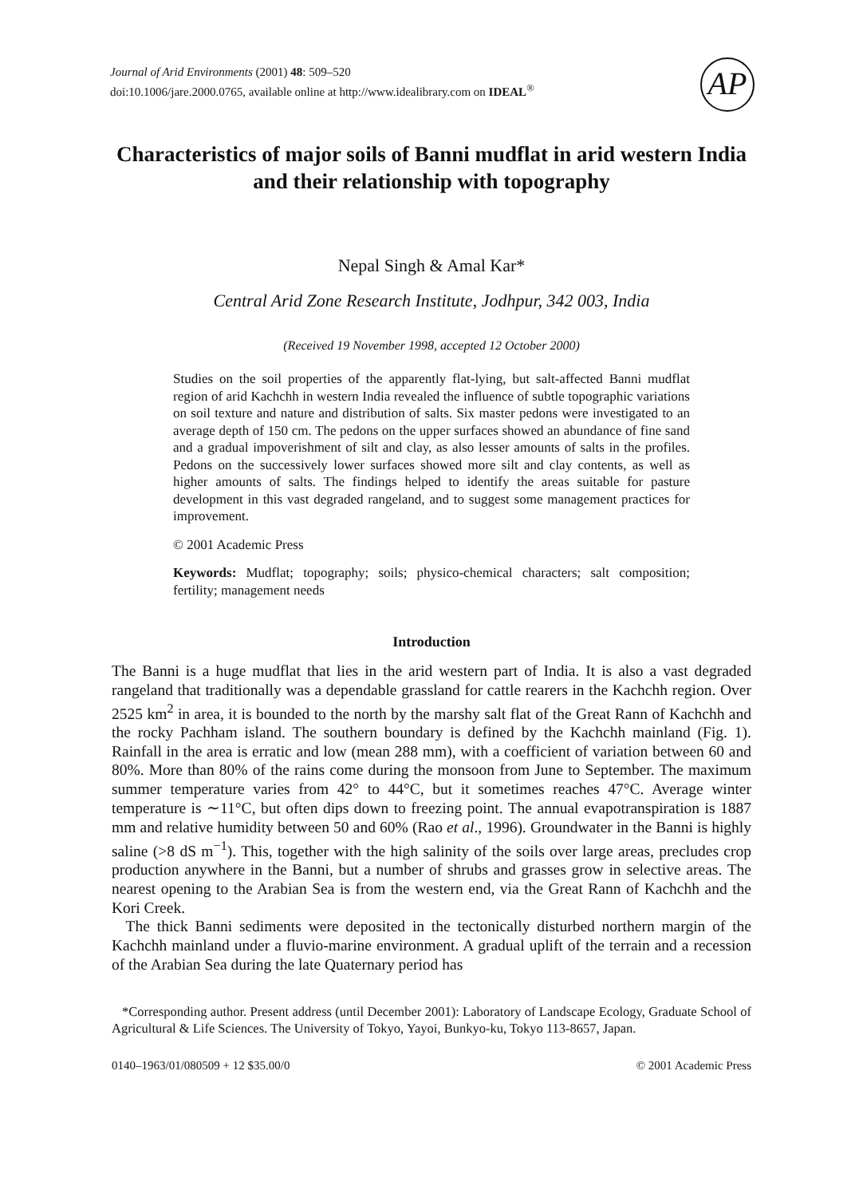Journal of Arid Environments (2001) 48: 509–520
doi:10.1006/jare.2000.0765, available online at http://www.idealibrary.com on IDEAL<sup>®</sup>
AP
Characteristics of major soils of Banni mudflat in arid western India and their relationship with topography
Nepal Singh & Amal Kar*
Central Arid Zone Research Institute, Jodhpur, 342 003, India
(Received 19 November 1998, accepted 12 October 2000)
Studies on the soil properties of the apparently flat-lying, but salt-affected Banni mudflat region of arid Kachchh in western India revealed the influence of subtle topographic variations on soil texture and nature and distribution of salts. Six master pedons were investigated to an average depth of 150 cm. The pedons on the upper surfaces showed an abundance of fine sand and a gradual impoverishment of silt and clay, as also lesser amounts of salts in the profiles. Pedons on the successively lower surfaces showed more silt and clay contents, as well as higher amounts of salts. The findings helped to identify the areas suitable for pasture development in this vast degraded rangeland, and to suggest some management practices for improvement.
© 2001 Academic Press
Keywords: Mudflat; topography; soils; physico-chemical characters; salt composition; fertility; management needs
Introduction
The Banni is a huge mudflat that lies in the arid western part of India. It is also a vast degraded rangeland that traditionally was a dependable grassland for cattle rearers in the Kachchh region. Over 2525 km<sup>2</sup> in area, it is bounded to the north by the marshy salt flat of the Great Rann of Kachchh and the rocky Pachham island. The southern boundary is defined by the Kachchh mainland (Fig. 1). Rainfall in the area is erratic and low (mean 288 mm), with a coefficient of variation between 60 and 80%. More than 80% of the rains come during the monsoon from June to September. The maximum summer temperature varies from 42° to 44°C, but it sometimes reaches 47°C. Average winter temperature is ∼11°C, but often dips down to freezing point. The annual evapotranspiration is 1887 mm and relative humidity between 50 and 60% (Rao et al., 1996). Groundwater in the Banni is highly saline (>8 dS m<sup>−1</sup>). This, together with the high salinity of the soils over large areas, precludes crop production anywhere in the Banni, but a number of shrubs and grasses grow in selective areas. The nearest opening to the Arabian Sea is from the western end, via the Great Rann of Kachchh and the Kori Creek.
The thick Banni sediments were deposited in the tectonically disturbed northern margin of the Kachchh mainland under a fluvio-marine environment. A gradual uplift of the terrain and a recession of the Arabian Sea during the late Quaternary period has
*Corresponding author. Present address (until December 2001): Laboratory of Landscape Ecology, Graduate School of Agricultural & Life Sciences. The University of Tokyo, Yayoi, Bunkyo-ku, Tokyo 113-8657, Japan.
0140–1963/01/080509 + 12 $35.00/0 © 2001 Academic Press